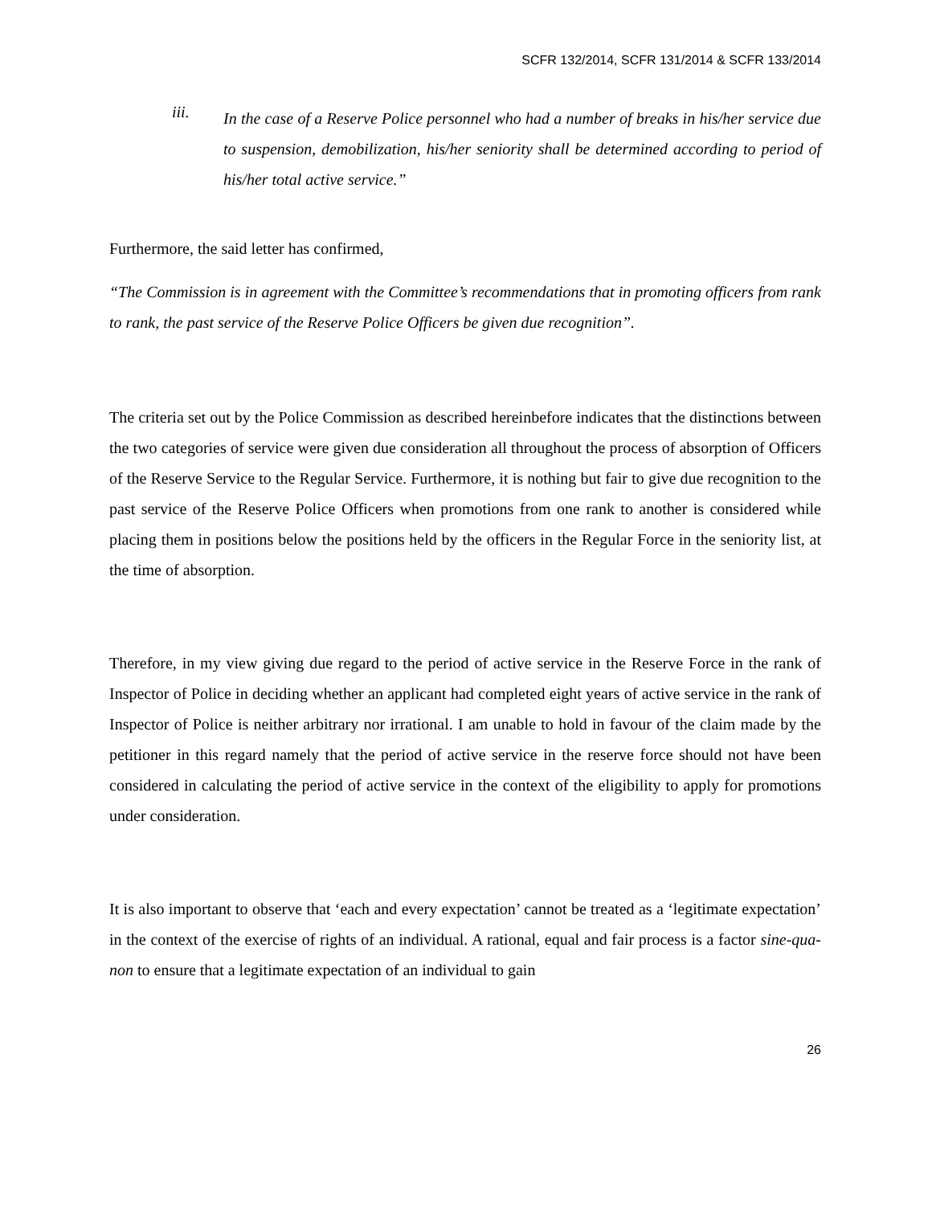SCFR 132/2014, SCFR 131/2014 & SCFR 133/2014
iii.
In the case of a Reserve Police personnel who had a number of breaks in his/her service due to suspension, demobilization, his/her seniority shall be determined according to period of his/her total active service.”
Furthermore, the said letter has confirmed,
“The Commission is in agreement with the Committee’s recommendations that in promoting officers from rank to rank, the past service of the Reserve Police Officers be given due recognition”.
The criteria set out by the Police Commission as described hereinbefore indicates that the distinctions between the two categories of service were given due consideration all throughout the process of absorption of Officers of the Reserve Service to the Regular Service. Furthermore, it is nothing but fair to give due recognition to the past service of the Reserve Police Officers when promotions from one rank to another is considered while placing them in positions below the positions held by the officers in the Regular Force in the seniority list, at the time of absorption.
Therefore, in my view giving due regard to the period of active service in the Reserve Force in the rank of Inspector of Police in deciding whether an applicant had completed eight years of active service in the rank of Inspector of Police is neither arbitrary nor irrational. I am unable to hold in favour of the claim made by the petitioner in this regard namely that the period of active service in the reserve force should not have been considered in calculating the period of active service in the context of the eligibility to apply for promotions under consideration.
It is also important to observe that ‘each and every expectation’ cannot be treated as a ‘legitimate expectation’ in the context of the exercise of rights of an individual. A rational, equal and fair process is a factor sine-qua-non to ensure that a legitimate expectation of an individual to gain
26